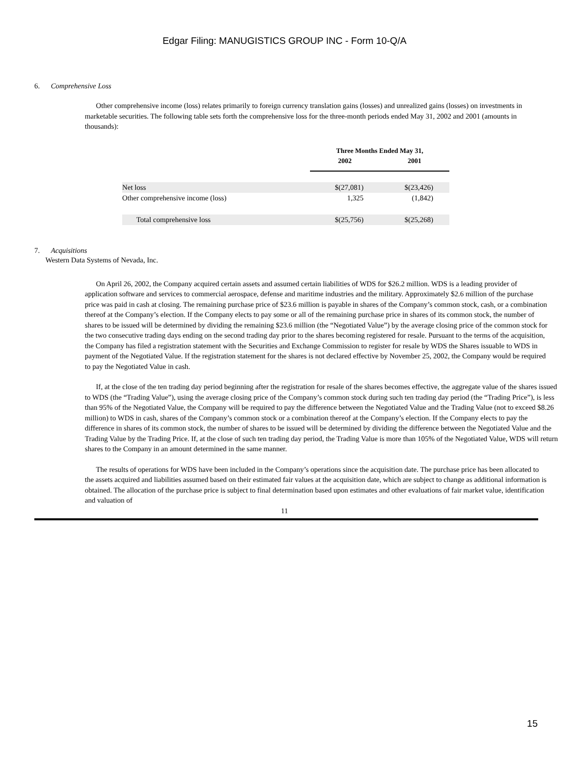Edgar Filing: MANUGISTICS GROUP INC - Form 10-Q/A
6. Comprehensive Loss
Other comprehensive income (loss) relates primarily to foreign currency translation gains (losses) and unrealized gains (losses) on investments in marketable securities. The following table sets forth the comprehensive loss for the three-month periods ended May 31, 2002 and 2001 (amounts in thousands):
| | Three Months Ended May 31, | |
| --- | --- | --- |
| | 2002 | 2001 |
| Net loss | $(27,081) | $(23,426) |
| Other comprehensive income (loss) | 1,325 | (1,842) |
| Total comprehensive loss | $(25,756) | $(25,268) |
7. Acquisitions
Western Data Systems of Nevada, Inc.
On April 26, 2002, the Company acquired certain assets and assumed certain liabilities of WDS for $26.2 million. WDS is a leading provider of application software and services to commercial aerospace, defense and maritime industries and the military. Approximately $2.6 million of the purchase price was paid in cash at closing. The remaining purchase price of $23.6 million is payable in shares of the Company’s common stock, cash, or a combination thereof at the Company’s election. If the Company elects to pay some or all of the remaining purchase price in shares of its common stock, the number of shares to be issued will be determined by dividing the remaining $23.6 million (the “Negotiated Value”) by the average closing price of the common stock for the two consecutive trading days ending on the second trading day prior to the shares becoming registered for resale. Pursuant to the terms of the acquisition, the Company has filed a registration statement with the Securities and Exchange Commission to register for resale by WDS the Shares issuable to WDS in payment of the Negotiated Value. If the registration statement for the shares is not declared effective by November 25, 2002, the Company would be required to pay the Negotiated Value in cash.
If, at the close of the ten trading day period beginning after the registration for resale of the shares becomes effective, the aggregate value of the shares issued to WDS (the “Trading Value”), using the average closing price of the Company’s common stock during such ten trading day period (the “Trading Price”), is less than 95% of the Negotiated Value, the Company will be required to pay the difference between the Negotiated Value and the Trading Value (not to exceed $8.26 million) to WDS in cash, shares of the Company’s common stock or a combination thereof at the Company’s election. If the Company elects to pay the difference in shares of its common stock, the number of shares to be issued will be determined by dividing the difference between the Negotiated Value and the Trading Value by the Trading Price. If, at the close of such ten trading day period, the Trading Value is more than 105% of the Negotiated Value, WDS will return shares to the Company in an amount determined in the same manner.
The results of operations for WDS have been included in the Company’s operations since the acquisition date. The purchase price has been allocated to the assets acquired and liabilities assumed based on their estimated fair values at the acquisition date, which are subject to change as additional information is obtained. The allocation of the purchase price is subject to final determination based upon estimates and other evaluations of fair market value, identification and valuation of
11
15